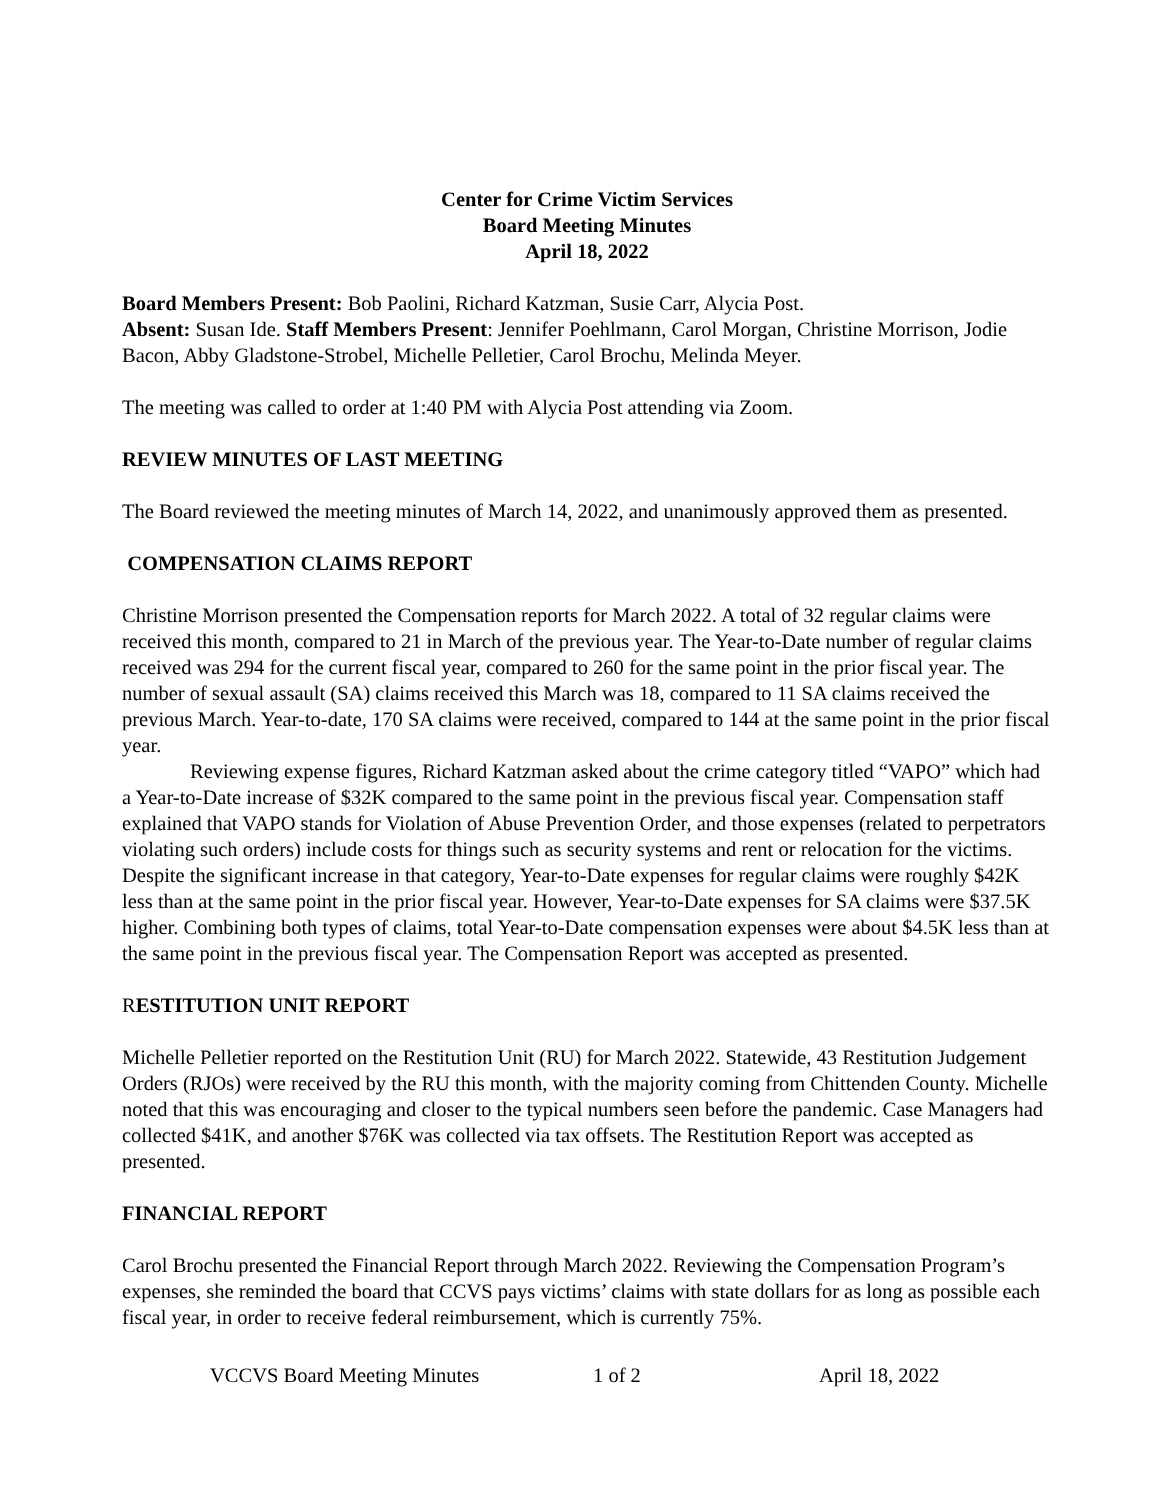Center for Crime Victim Services
Board Meeting Minutes
April 18, 2022
Board Members Present: Bob Paolini, Richard Katzman, Susie Carr, Alycia Post.
Absent: Susan Ide. Staff Members Present: Jennifer Poehlmann, Carol Morgan, Christine Morrison, Jodie Bacon, Abby Gladstone-Strobel, Michelle Pelletier, Carol Brochu, Melinda Meyer.
The meeting was called to order at 1:40 PM with Alycia Post attending via Zoom.
REVIEW MINUTES OF LAST MEETING
The Board reviewed the meeting minutes of March 14, 2022, and unanimously approved them as presented.
COMPENSATION CLAIMS REPORT
Christine Morrison presented the Compensation reports for March 2022. A total of 32 regular claims were received this month, compared to 21 in March of the previous year. The Year-to-Date number of regular claims received was 294 for the current fiscal year, compared to 260 for the same point in the prior fiscal year. The number of sexual assault (SA) claims received this March was 18, compared to 11 SA claims received the previous March. Year-to-date, 170 SA claims were received, compared to 144 at the same point in the prior fiscal year.
Reviewing expense figures, Richard Katzman asked about the crime category titled “VAPO” which had a Year-to-Date increase of $32K compared to the same point in the previous fiscal year. Compensation staff explained that VAPO stands for Violation of Abuse Prevention Order, and those expenses (related to perpetrators violating such orders) include costs for things such as security systems and rent or relocation for the victims. Despite the significant increase in that category, Year-to-Date expenses for regular claims were roughly $42K less than at the same point in the prior fiscal year. However, Year-to-Date expenses for SA claims were $37.5K higher. Combining both types of claims, total Year-to-Date compensation expenses were about $4.5K less than at the same point in the previous fiscal year. The Compensation Report was accepted as presented.
RESTITUTION UNIT REPORT
Michelle Pelletier reported on the Restitution Unit (RU) for March 2022. Statewide, 43 Restitution Judgement Orders (RJOs) were received by the RU this month, with the majority coming from Chittenden County. Michelle noted that this was encouraging and closer to the typical numbers seen before the pandemic. Case Managers had collected $41K, and another $76K was collected via tax offsets. The Restitution Report was accepted as presented.
FINANCIAL REPORT
Carol Brochu presented the Financial Report through March 2022. Reviewing the Compensation Program’s expenses, she reminded the board that CCVS pays victims’ claims with state dollars for as long as possible each fiscal year, in order to receive federal reimbursement, which is currently 75%.
VCCVS Board Meeting Minutes 1 of 2 April 18, 2022